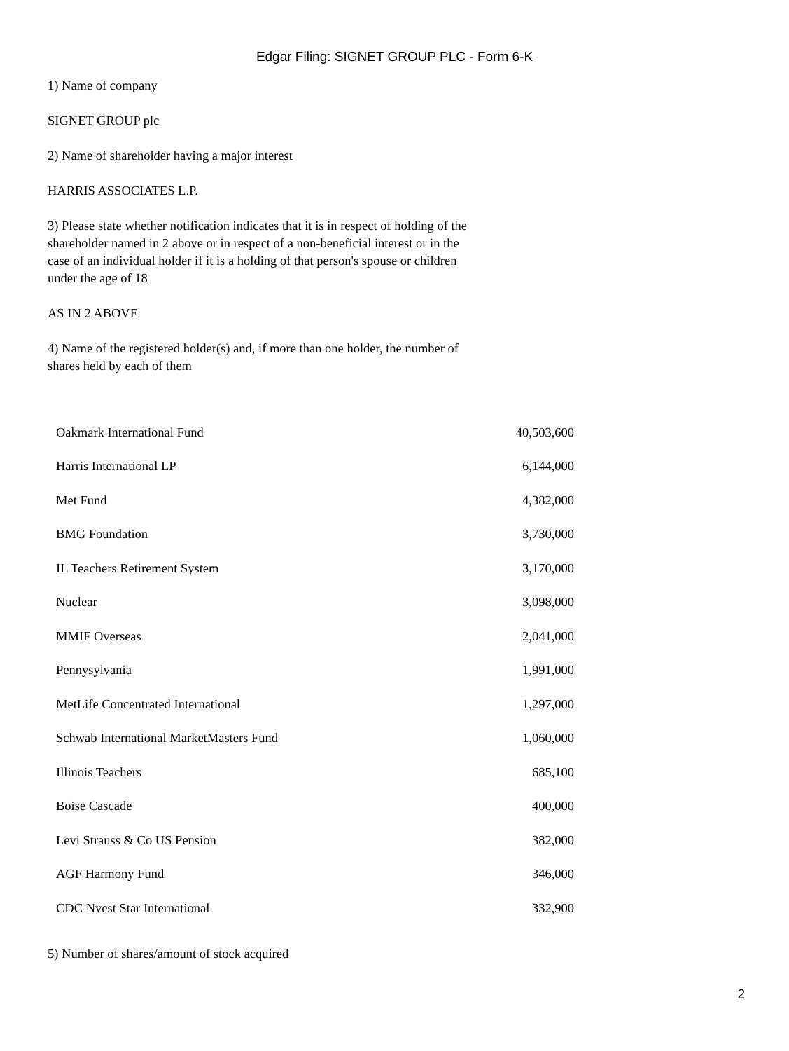Edgar Filing: SIGNET GROUP PLC - Form 6-K
1) Name of company
SIGNET GROUP plc
2) Name of shareholder having a major interest
HARRIS ASSOCIATES L.P.
3) Please state whether notification indicates that it is in respect of holding of the shareholder named in 2 above or in respect of a non-beneficial interest or in the case of an individual holder if it is a holding of that person's spouse or children under the age of 18
AS IN 2 ABOVE
4) Name of the registered holder(s) and, if more than one holder, the number of shares held by each of them
| Oakmark International Fund | 40,503,600 |
| Harris International LP | 6,144,000 |
| Met Fund | 4,382,000 |
| BMG Foundation | 3,730,000 |
| IL Teachers Retirement System | 3,170,000 |
| Nuclear | 3,098,000 |
| MMIF Overseas | 2,041,000 |
| Pennysylvania | 1,991,000 |
| MetLife Concentrated International | 1,297,000 |
| Schwab International MarketMasters Fund | 1,060,000 |
| Illinois Teachers | 685,100 |
| Boise Cascade | 400,000 |
| Levi Strauss & Co US Pension | 382,000 |
| AGF Harmony Fund | 346,000 |
| CDC Nvest Star International | 332,900 |
5) Number of shares/amount of stock acquired
2